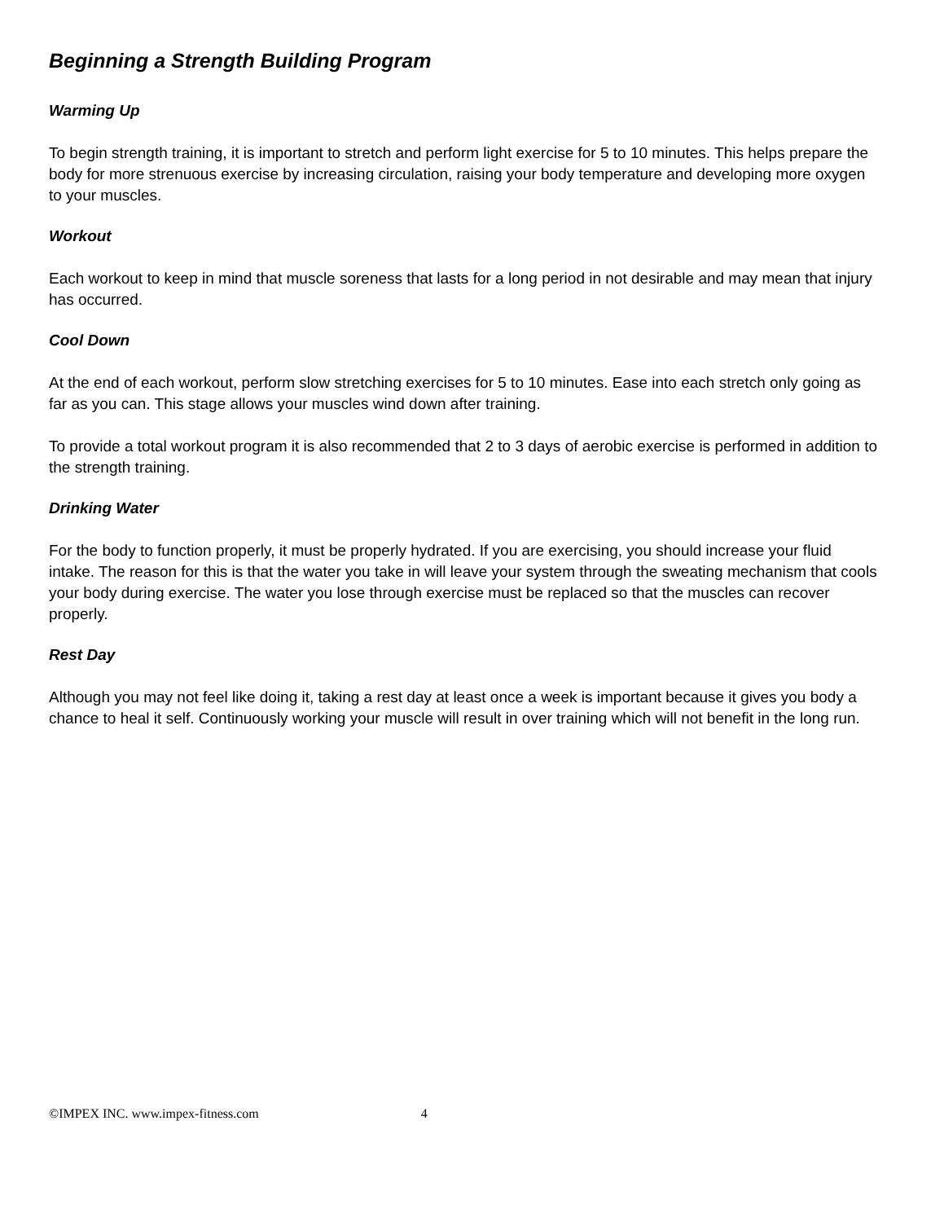Beginning a Strength Building Program
Warming Up
To begin strength training, it is important to stretch and perform light exercise for 5 to 10 minutes. This helps prepare the body for more strenuous exercise by increasing circulation, raising your body temperature and developing more oxygen to your muscles.
Workout
Each workout to keep in mind that muscle soreness that lasts for a long period in not desirable and may mean that injury has occurred.
Cool Down
At the end of each workout, perform slow stretching exercises for 5 to 10 minutes. Ease into each stretch only going as far as you can. This stage allows your muscles wind down after training.
To provide a total workout program it is also recommended that 2 to 3 days of aerobic exercise is performed in addition to the strength training.
Drinking Water
For the body to function properly, it must be properly hydrated. If you are exercising, you should increase your fluid intake. The reason for this is that the water you take in will leave your system through the sweating mechanism that cools your body during exercise. The water you lose through exercise must be replaced so that the muscles can recover properly.
Rest Day
Although you may not feel like doing it, taking a rest day at least once a week is important because it gives you body a chance to heal it self. Continuously working your muscle will result in over training which will not benefit in the long run.
©IMPEX INC. www.impex-fitness.com 4